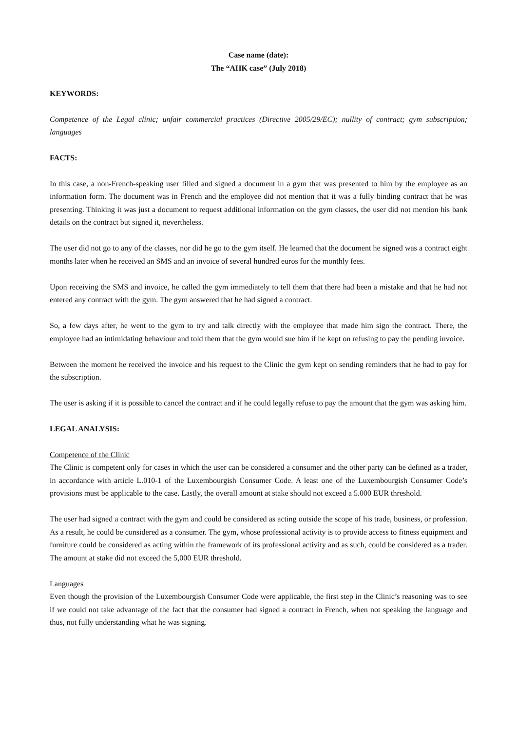Case name (date):
The “AHK case” (July 2018)
KEYWORDS:
Competence of the Legal clinic; unfair commercial practices (Directive 2005/29/EC); nullity of contract; gym subscription; languages
FACTS:
In this case, a non-French-speaking user filled and signed a document in a gym that was presented to him by the employee as an information form. The document was in French and the employee did not mention that it was a fully binding contract that he was presenting. Thinking it was just a document to request additional information on the gym classes, the user did not mention his bank details on the contract but signed it, nevertheless.
The user did not go to any of the classes, nor did he go to the gym itself. He learned that the document he signed was a contract eight months later when he received an SMS and an invoice of several hundred euros for the monthly fees.
Upon receiving the SMS and invoice, he called the gym immediately to tell them that there had been a mistake and that he had not entered any contract with the gym. The gym answered that he had signed a contract.
So, a few days after, he went to the gym to try and talk directly with the employee that made him sign the contract. There, the employee had an intimidating behaviour and told them that the gym would sue him if he kept on refusing to pay the pending invoice.
Between the moment he received the invoice and his request to the Clinic the gym kept on sending reminders that he had to pay for the subscription.
The user is asking if it is possible to cancel the contract and if he could legally refuse to pay the amount that the gym was asking him.
LEGAL ANALYSIS:
Competence of the Clinic
The Clinic is competent only for cases in which the user can be considered a consumer and the other party can be defined as a trader, in accordance with article L.010-1 of the Luxembourgish Consumer Code. A least one of the Luxembourgish Consumer Code’s provisions must be applicable to the case. Lastly, the overall amount at stake should not exceed a 5.000 EUR threshold.
The user had signed a contract with the gym and could be considered as acting outside the scope of his trade, business, or profession. As a result, he could be considered as a consumer. The gym, whose professional activity is to provide access to fitness equipment and furniture could be considered as acting within the framework of its professional activity and as such, could be considered as a trader. The amount at stake did not exceed the 5,000 EUR threshold.
Languages
Even though the provision of the Luxembourgish Consumer Code were applicable, the first step in the Clinic’s reasoning was to see if we could not take advantage of the fact that the consumer had signed a contract in French, when not speaking the language and thus, not fully understanding what he was signing.